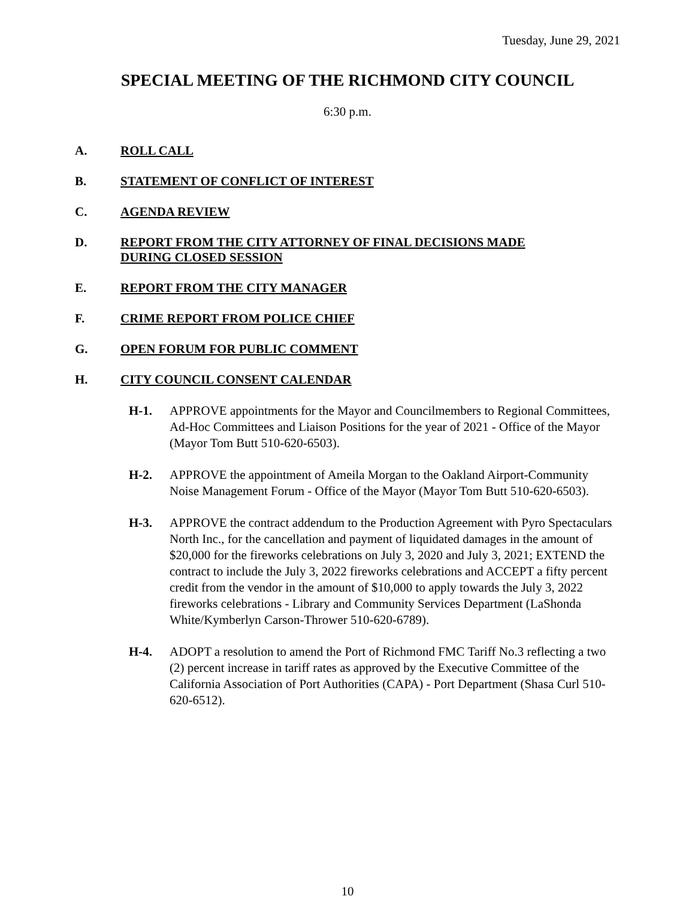Tuesday, June 29, 2021
SPECIAL MEETING OF THE RICHMOND CITY COUNCIL
6:30 p.m.
A. ROLL CALL
B. STATEMENT OF CONFLICT OF INTEREST
C. AGENDA REVIEW
D. REPORT FROM THE CITY ATTORNEY OF FINAL DECISIONS MADE DURING CLOSED SESSION
E. REPORT FROM THE CITY MANAGER
F. CRIME REPORT FROM POLICE CHIEF
G. OPEN FORUM FOR PUBLIC COMMENT
H. CITY COUNCIL CONSENT CALENDAR
H-1. APPROVE appointments for the Mayor and Councilmembers to Regional Committees, Ad-Hoc Committees and Liaison Positions for the year of 2021 - Office of the Mayor (Mayor Tom Butt 510-620-6503).
H-2. APPROVE the appointment of Ameila Morgan to the Oakland Airport-Community Noise Management Forum - Office of the Mayor (Mayor Tom Butt 510-620-6503).
H-3. APPROVE the contract addendum to the Production Agreement with Pyro Spectaculars North Inc., for the cancellation and payment of liquidated damages in the amount of $20,000 for the fireworks celebrations on July 3, 2020 and July 3, 2021; EXTEND the contract to include the July 3, 2022 fireworks celebrations and ACCEPT a fifty percent credit from the vendor in the amount of $10,000 to apply towards the July 3, 2022 fireworks celebrations - Library and Community Services Department (LaShonda White/Kymberlyn Carson-Thrower 510-620-6789).
H-4. ADOPT a resolution to amend the Port of Richmond FMC Tariff No.3 reflecting a two (2) percent increase in tariff rates as approved by the Executive Committee of the California Association of Port Authorities (CAPA) - Port Department (Shasa Curl 510-620-6512).
10